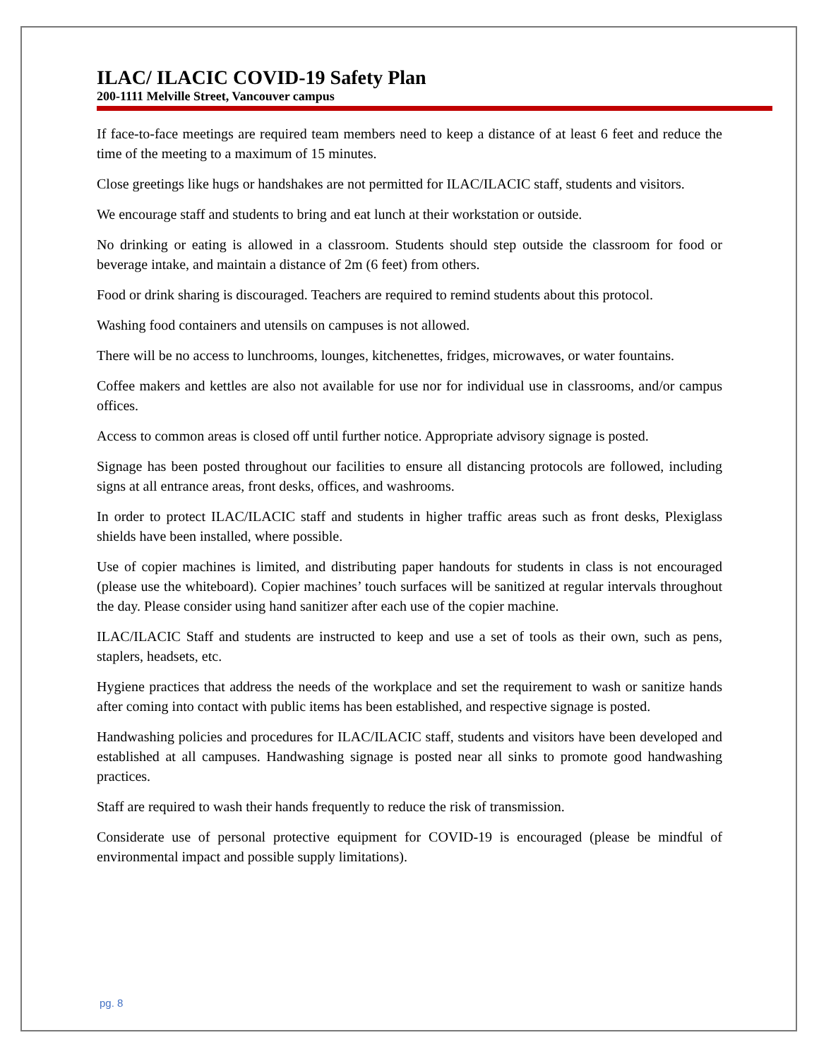ILAC/ ILACIC COVID-19 Safety Plan
200-1111 Melville Street, Vancouver campus
If face-to-face meetings are required team members need to keep a distance of at least 6 feet and reduce the time of the meeting to a maximum of 15 minutes.
Close greetings like hugs or handshakes are not permitted for ILAC/ILACIC staff, students and visitors.
We encourage staff and students to bring and eat lunch at their workstation or outside.
No drinking or eating is allowed in a classroom. Students should step outside the classroom for food or beverage intake, and maintain a distance of 2m (6 feet) from others.
Food or drink sharing is discouraged. Teachers are required to remind students about this protocol.
Washing food containers and utensils on campuses is not allowed.
There will be no access to lunchrooms, lounges, kitchenettes, fridges, microwaves, or water fountains.
Coffee makers and kettles are also not available for use nor for individual use in classrooms, and/or campus offices.
Access to common areas is closed off until further notice. Appropriate advisory signage is posted.
Signage has been posted throughout our facilities to ensure all distancing protocols are followed, including signs at all entrance areas, front desks, offices, and washrooms.
In order to protect ILAC/ILACIC staff and students in higher traffic areas such as front desks, Plexiglass shields have been installed, where possible.
Use of copier machines is limited, and distributing paper handouts for students in class is not encouraged (please use the whiteboard). Copier machines’ touch surfaces will be sanitized at regular intervals throughout the day. Please consider using hand sanitizer after each use of the copier machine.
ILAC/ILACIC Staff and students are instructed to keep and use a set of tools as their own, such as pens, staplers, headsets, etc.
Hygiene practices that address the needs of the workplace and set the requirement to wash or sanitize hands after coming into contact with public items has been established, and respective signage is posted.
Handwashing policies and procedures for ILAC/ILACIC staff, students and visitors have been developed and established at all campuses. Handwashing signage is posted near all sinks to promote good handwashing practices.
Staff are required to wash their hands frequently to reduce the risk of transmission.
Considerate use of personal protective equipment for COVID-19 is encouraged (please be mindful of environmental impact and possible supply limitations).
pg. 8